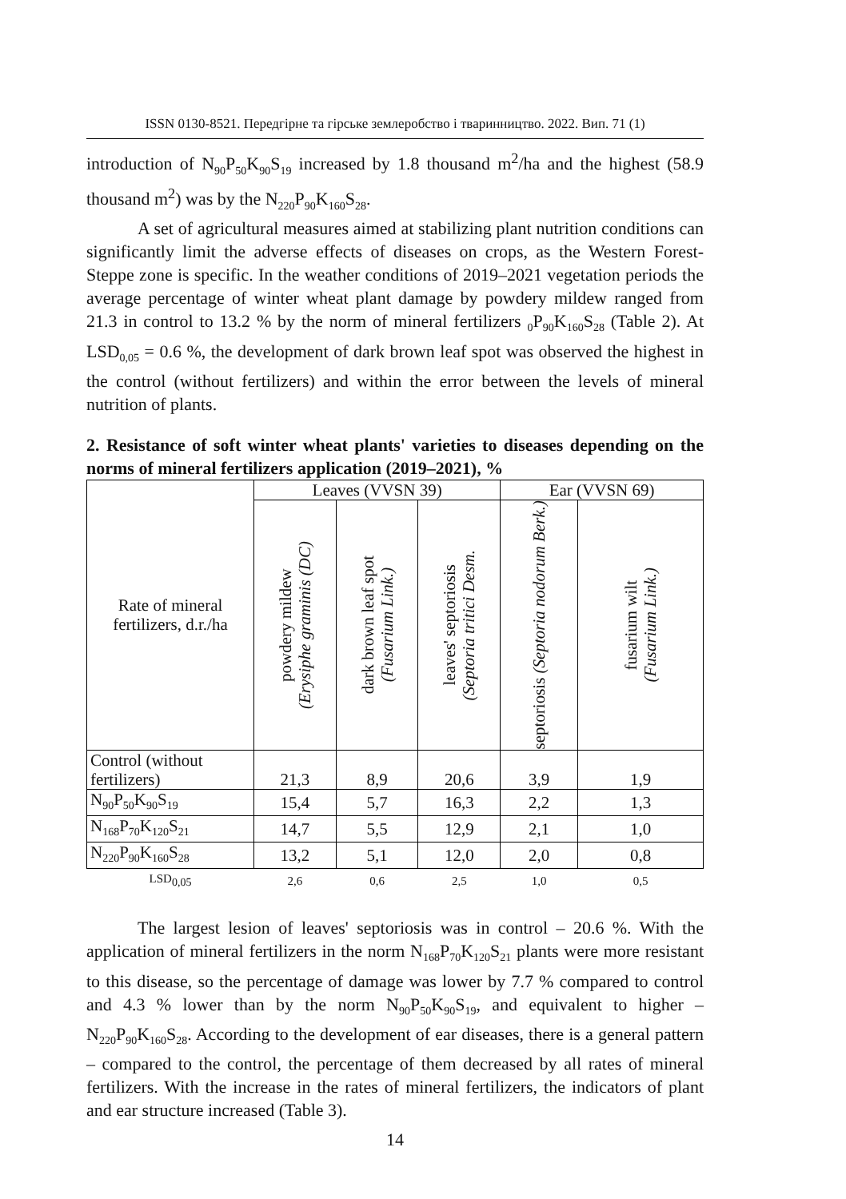ISSN 0130-8521. Передгірне та гірське землеробство і тваринництво. 2022. Вип. 71 (1)
introduction of N<sub>90</sub>P<sub>50</sub>K<sub>90</sub>S<sub>19</sub> increased by 1.8 thousand m<sup>2</sup>/ha and the highest (58.9 thousand m<sup>2</sup>) was by the N<sub>220</sub>P<sub>90</sub>K<sub>160</sub>S<sub>28</sub>.
A set of agricultural measures aimed at stabilizing plant nutrition conditions can significantly limit the adverse effects of diseases on crops, as the Western Forest-Steppe zone is specific. In the weather conditions of 2019–2021 vegetation periods the average percentage of winter wheat plant damage by powdery mildew ranged from 21.3 in control to 13.2 % by the norm of mineral fertilizers <sub>0</sub>P<sub>90</sub>K<sub>160</sub>S<sub>28</sub> (Table 2). At LSD<sub>0,05</sub> = 0.6 %, the development of dark brown leaf spot was observed the highest in the control (without fertilizers) and within the error between the levels of mineral nutrition of plants.
2. Resistance of soft winter wheat plants' varieties to diseases depending on the norms of mineral fertilizers application (2019–2021), %
| Rate of mineral fertilizers, d.r./ha | Leaves (VVSN 39) | | | Ear (VVSN 69) | |
| --- | --- | --- | --- | --- | --- |
| | powdery mildew (Erysiphe graminis (DC) | dark brown leaf spot (Fusarium Link.) | leaves' septoriosis (Septoria tritici Desm. | septoriosis (Septoria nodorum Berk.) | fusarium wilt (Fusarium Link.) |
| Control (without fertilizers) | 21,3 | 8,9 | 20,6 | 3,9 | 1,9 |
| N<sub>90</sub>P<sub>50</sub>K<sub>90</sub>S<sub>19</sub> | 15,4 | 5,7 | 16,3 | 2,2 | 1,3 |
| N<sub>168</sub>P<sub>70</sub>K<sub>120</sub>S<sub>21</sub> | 14,7 | 5,5 | 12,9 | 2,1 | 1,0 |
| N<sub>220</sub>P<sub>90</sub>K<sub>160</sub>S<sub>28</sub> | 13,2 | 5,1 | 12,0 | 2,0 | 0,8 |
| LSD<sub>0,05</sub> | 2,6 | 0,6 | 2,5 | 1,0 | 0,5 |
The largest lesion of leaves' septoriosis was in control – 20.6 %. With the application of mineral fertilizers in the norm N<sub>168</sub>P<sub>70</sub>K<sub>120</sub>S<sub>21</sub> plants were more resistant to this disease, so the percentage of damage was lower by 7.7 % compared to control and 4.3 % lower than by the norm N<sub>90</sub>P<sub>50</sub>K<sub>90</sub>S<sub>19</sub>, and equivalent to higher – N<sub>220</sub>P<sub>90</sub>K<sub>160</sub>S<sub>28</sub>. According to the development of ear diseases, there is a general pattern – compared to the control, the percentage of them decreased by all rates of mineral fertilizers. With the increase in the rates of mineral fertilizers, the indicators of plant and ear structure increased (Table 3).
14